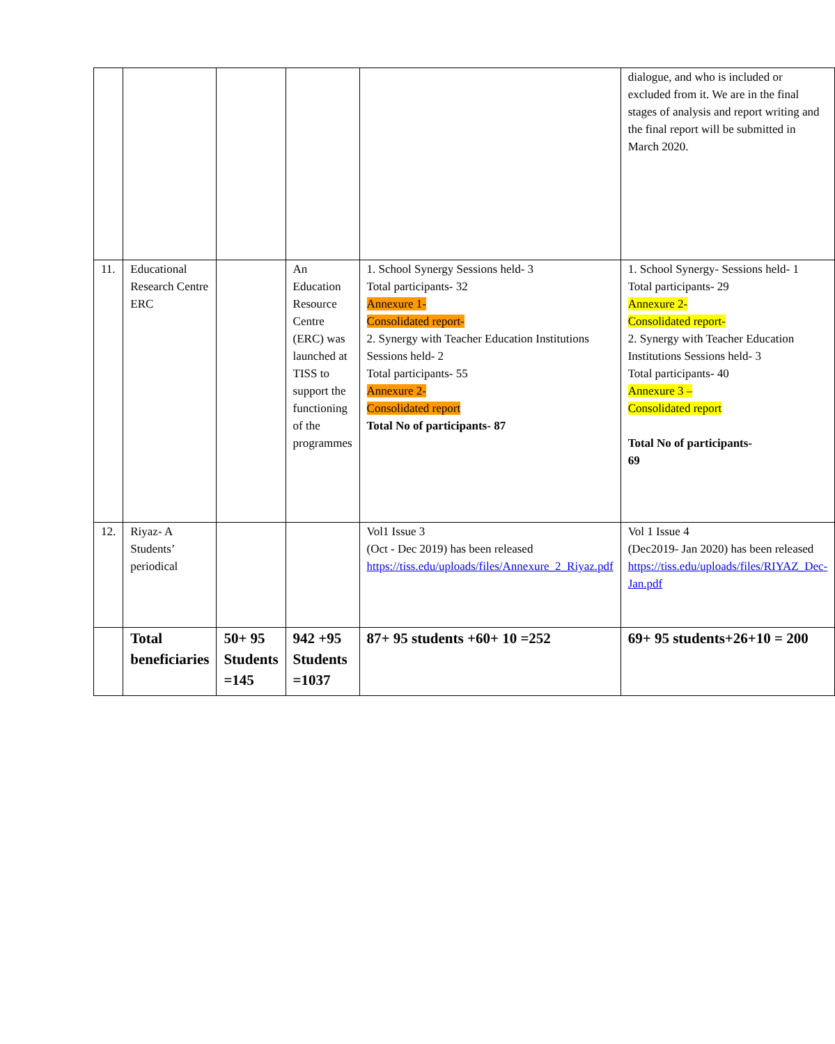| | | | | | dialogue, and who is included or excluded from it. We are in the final stages of analysis and report writing and the final report will be submitted in March 2020. |
| 11. | Educational Research Centre ERC | | An Education Resource Centre (ERC) was launched at TISS to support the functioning of the programmes | 1. School Synergy Sessions held- 3 Total participants- 32 Annexure 1- Consolidated report- 2. Synergy with Teacher Education Institutions Sessions held- 2 Total participants- 55 Annexure 2- Consolidated report Total No of participants- 87 | 1. School Synergy- Sessions held- 1 Total participants- 29 Annexure 2- Consolidated report- 2. Synergy with Teacher Education Institutions Sessions held- 3 Total participants- 40 Annexure 3 – Consolidated report Total No of participants- 69 |
| 12. | Riyaz- A Students’ periodical | | | Vol1 Issue 3 (Oct - Dec 2019) has been released https://tiss.edu/uploads/files/Annexure_2_Riyaz.pdf | Vol 1 Issue 4 (Dec2019- Jan 2020) has been released https://tiss.edu/uploads/files/RIYAZ_Dec-Jan.pdf |
| | Total beneficiaries | 50+ 95 Students =145 | 942 +95 Students =1037 | 87+ 95 students +60+ 10 =252 | 69+ 95 students+26+10 = 200 |